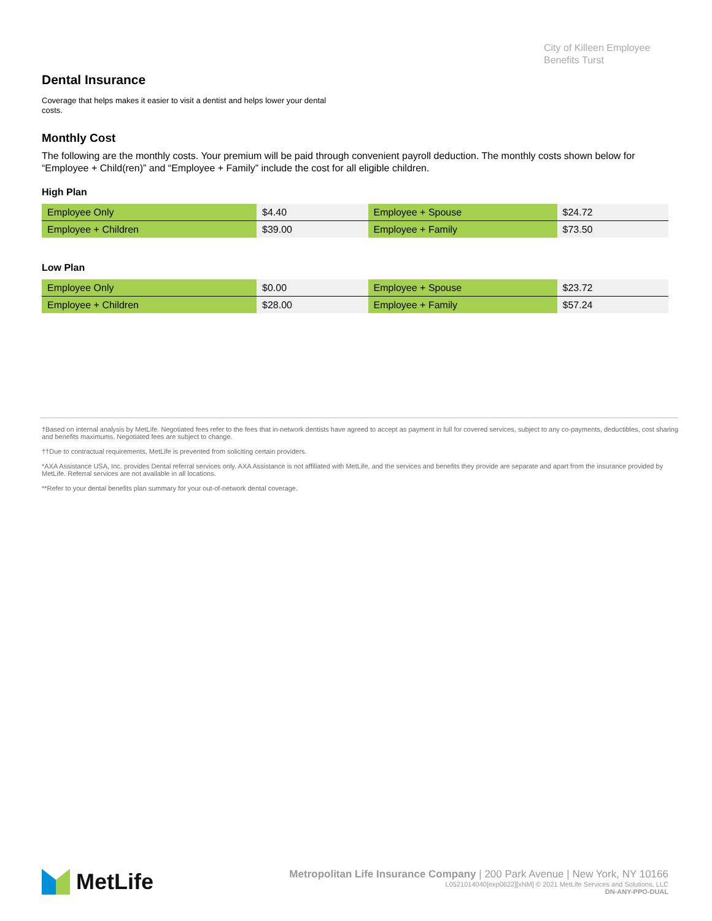City of Killeen Employee Benefits Turst
Dental Insurance
Coverage that helps makes it easier to visit a dentist and helps lower your dental costs.
Monthly Cost
The following are the monthly costs. Your premium will be paid through convenient payroll deduction. The monthly costs shown below for “Employee + Child(ren)” and “Employee + Family” include the cost for all eligible children.
High Plan
| Employee Only | $4.40 | Employee + Spouse | $24.72 |
| Employee + Children | $39.00 | Employee + Family | $73.50 |
Low Plan
| Employee Only | $0.00 | Employee + Spouse | $23.72 |
| Employee + Children | $28.00 | Employee + Family | $57.24 |
†Based on internal analysis by MetLife. Negotiated fees refer to the fees that in-network dentists have agreed to accept as payment in full for covered services, subject to any co-payments, deductibles, cost sharing and benefits maximums. Negotiated fees are subject to change.
††Due to contractual requirements, MetLife is prevented from soliciting certain providers.
*AXA Assistance USA, Inc. provides Dental referral services only. AXA Assistance is not affiliated with MetLife, and the services and benefits they provide are separate and apart from the insurance provided by MetLife. Referral services are not available in all locations.
**Refer to your dental benefits plan summary for your out-of-network dental coverage.
MetLife
Metropolitan Life Insurance Company | 200 Park Avenue | New York, NY 10166
L0521014040[exp0622][xNM] © 2021 MetLife Services and Solutions, LLC
DN-ANY-PPO-DUAL